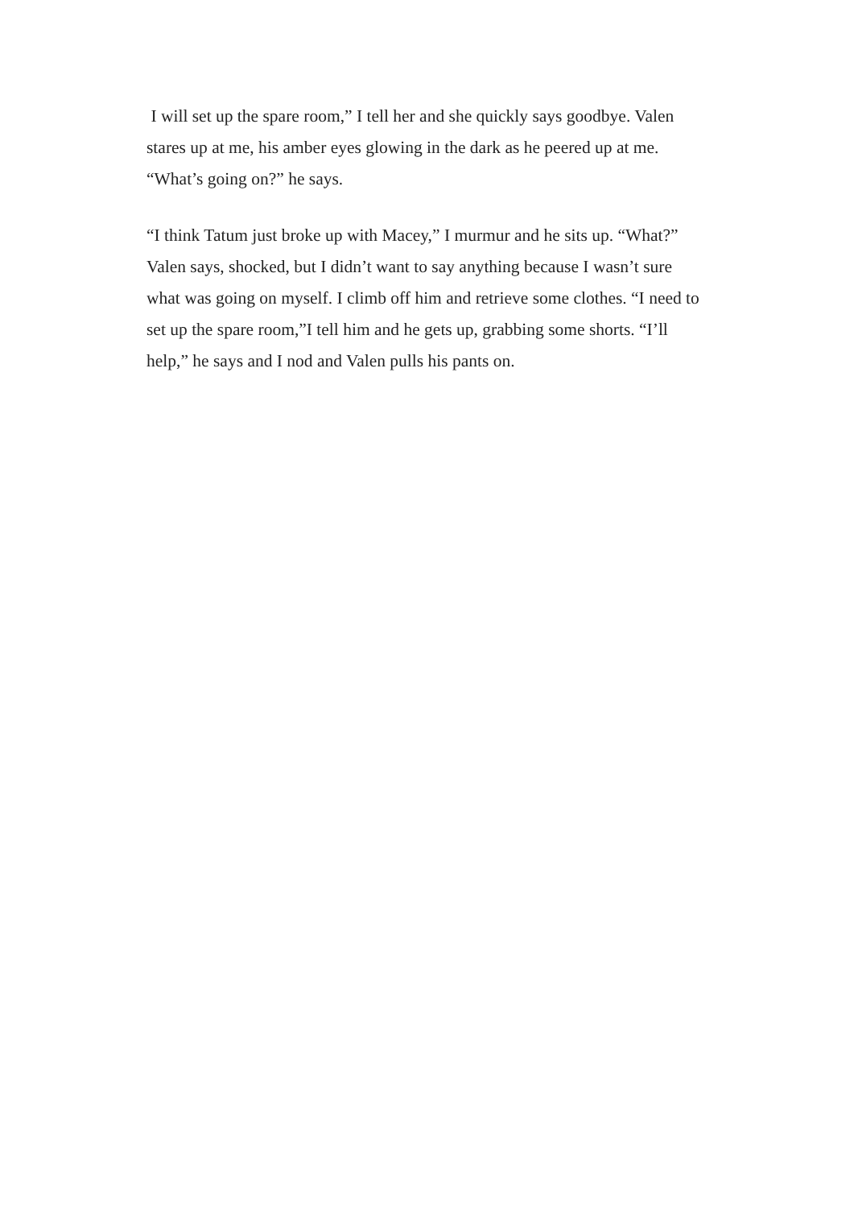I will set up the spare room,” I tell her and she quickly says goodbye. Valen stares up at me, his amber eyes glowing in the dark as he peered up at me. “What’s going on?” he says.
“I think Tatum just broke up with Macey,” I murmur and he sits up. “What?” Valen says, shocked, but I didn’t want to say anything because I wasn’t sure what was going on myself. I climb off him and retrieve some clothes. “I need to set up the spare room,”I tell him and he gets up, grabbing some shorts. “I’ll help,” he says and I nod and Valen pulls his pants on.